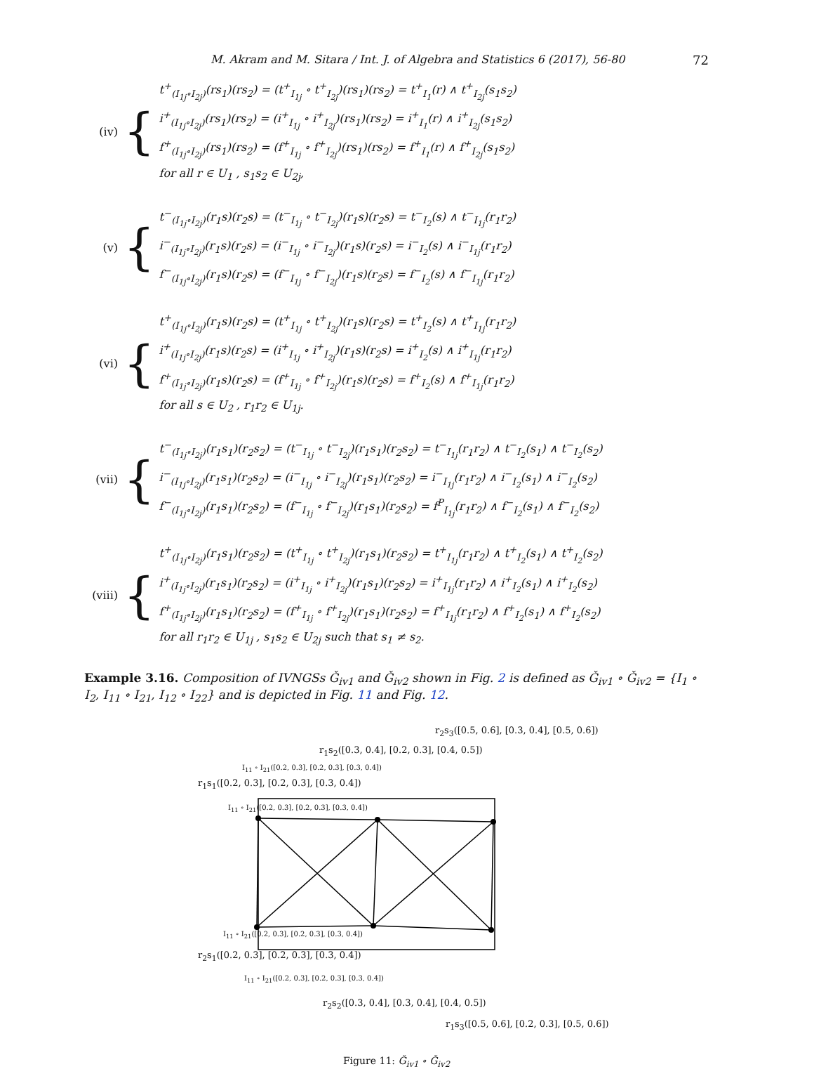M. Akram and M. Sitara / Int. J. of Algebra and Statistics 6 (2017), 56-80 72
(iv)
{
t<sup>+</sup><sub>(I<sub>1j</sub>∘I<sub>2j</sub>)</sub>(rs<sub>1</sub>)(rs<sub>2</sub>) = (t<sup>+</sup><sub>I<sub>1j</sub></sub> ∘ t<sup>+</sup><sub>I<sub>2j</sub></sub>)(rs<sub>1</sub>)(rs<sub>2</sub>) = t<sup>+</sup><sub>I<sub>1</sub></sub>(r) ∧ t<sup>+</sup><sub>I<sub>2j</sub></sub>(s<sub>1</sub>s<sub>2</sub>)
i<sup>+</sup><sub>(I<sub>1j</sub>∘I<sub>2j</sub>)</sub>(rs<sub>1</sub>)(rs<sub>2</sub>) = (i<sup>+</sup><sub>I<sub>1j</sub></sub> ∘ i<sup>+</sup><sub>I<sub>2j</sub></sub>)(rs<sub>1</sub>)(rs<sub>2</sub>) = i<sup>+</sup><sub>I<sub>1</sub></sub>(r) ∧ i<sup>+</sup><sub>I<sub>2j</sub></sub>(s<sub>1</sub>s<sub>2</sub>)
f<sup>+</sup><sub>(I<sub>1j</sub>∘I<sub>2j</sub>)</sub>(rs<sub>1</sub>)(rs<sub>2</sub>) = (f<sup>+</sup><sub>I<sub>1j</sub></sub> ∘ f<sup>+</sup><sub>I<sub>2j</sub></sub>)(rs<sub>1</sub>)(rs<sub>2</sub>) = f<sup>+</sup><sub>I<sub>1</sub></sub>(r) ∧ f<sup>+</sup><sub>I<sub>2j</sub></sub>(s<sub>1</sub>s<sub>2</sub>)
for all r ∈ U<sub>1</sub> , s<sub>1</sub>s<sub>2</sub> ∈ U<sub>2j</sub>,
(v)
{
t<sup>−</sup><sub>(I<sub>1j</sub>∘I<sub>2j</sub>)</sub>(r<sub>1</sub>s)(r<sub>2</sub>s) = (t<sup>−</sup><sub>I<sub>1j</sub></sub> ∘ t<sup>−</sup><sub>I<sub>2j</sub></sub>)(r<sub>1</sub>s)(r<sub>2</sub>s) = t<sup>−</sup><sub>I<sub>2</sub></sub>(s) ∧ t<sup>−</sup><sub>I<sub>1j</sub></sub>(r<sub>1</sub>r<sub>2</sub>)
i<sup>−</sup><sub>(I<sub>1j</sub>∘I<sub>2j</sub>)</sub>(r<sub>1</sub>s)(r<sub>2</sub>s) = (i<sup>−</sup><sub>I<sub>1j</sub></sub> ∘ i<sup>−</sup><sub>I<sub>2j</sub></sub>)(r<sub>1</sub>s)(r<sub>2</sub>s) = i<sup>−</sup><sub>I<sub>2</sub></sub>(s) ∧ i<sup>−</sup><sub>I<sub>1j</sub></sub>(r<sub>1</sub>r<sub>2</sub>)
f<sup>−</sup><sub>(I<sub>1j</sub>∘I<sub>2j</sub>)</sub>(r<sub>1</sub>s)(r<sub>2</sub>s) = (f<sup>−</sup><sub>I<sub>1j</sub></sub> ∘ f<sup>−</sup><sub>I<sub>2j</sub></sub>)(r<sub>1</sub>s)(r<sub>2</sub>s) = f<sup>−</sup><sub>I<sub>2</sub></sub>(s) ∧ f<sup>−</sup><sub>I<sub>1j</sub></sub>(r<sub>1</sub>r<sub>2</sub>)
(vi)
{
t<sup>+</sup><sub>(I<sub>1j</sub>∘I<sub>2j</sub>)</sub>(r<sub>1</sub>s)(r<sub>2</sub>s) = (t<sup>+</sup><sub>I<sub>1j</sub></sub> ∘ t<sup>+</sup><sub>I<sub>2j</sub></sub>)(r<sub>1</sub>s)(r<sub>2</sub>s) = t<sup>+</sup><sub>I<sub>2</sub></sub>(s) ∧ t<sup>+</sup><sub>I<sub>1j</sub></sub>(r<sub>1</sub>r<sub>2</sub>)
i<sup>+</sup><sub>(I<sub>1j</sub>∘I<sub>2j</sub>)</sub>(r<sub>1</sub>s)(r<sub>2</sub>s) = (i<sup>+</sup><sub>I<sub>1j</sub></sub> ∘ i<sup>+</sup><sub>I<sub>2j</sub></sub>)(r<sub>1</sub>s)(r<sub>2</sub>s) = i<sup>+</sup><sub>I<sub>2</sub></sub>(s) ∧ i<sup>+</sup><sub>I<sub>1j</sub></sub>(r<sub>1</sub>r<sub>2</sub>)
f<sup>+</sup><sub>(I<sub>1j</sub>∘I<sub>2j</sub>)</sub>(r<sub>1</sub>s)(r<sub>2</sub>s) = (f<sup>+</sup><sub>I<sub>1j</sub></sub> ∘ f<sup>+</sup><sub>I<sub>2j</sub></sub>)(r<sub>1</sub>s)(r<sub>2</sub>s) = f<sup>+</sup><sub>I<sub>2</sub></sub>(s) ∧ f<sup>+</sup><sub>I<sub>1j</sub></sub>(r<sub>1</sub>r<sub>2</sub>)
for all s ∈ U<sub>2</sub> , r<sub>1</sub>r<sub>2</sub> ∈ U<sub>1j</sub>.
(vii)
{
t<sup>−</sup><sub>(I<sub>1j</sub>∘I<sub>2j</sub>)</sub>(r<sub>1</sub>s<sub>1</sub>)(r<sub>2</sub>s<sub>2</sub>) = (t<sup>−</sup><sub>I<sub>1j</sub></sub> ∘ t<sup>−</sup><sub>I<sub>2j</sub></sub>)(r<sub>1</sub>s<sub>1</sub>)(r<sub>2</sub>s<sub>2</sub>) = t<sup>−</sup><sub>I<sub>1j</sub></sub>(r<sub>1</sub>r<sub>2</sub>) ∧ t<sup>−</sup><sub>I<sub>2</sub></sub>(s<sub>1</sub>) ∧ t<sup>−</sup><sub>I<sub>2</sub></sub>(s<sub>2</sub>)
i<sup>−</sup><sub>(I<sub>1j</sub>∘I<sub>2j</sub>)</sub>(r<sub>1</sub>s<sub>1</sub>)(r<sub>2</sub>s<sub>2</sub>) = (i<sup>−</sup><sub>I<sub>1j</sub></sub> ∘ i<sup>−</sup><sub>I<sub>2j</sub></sub>)(r<sub>1</sub>s<sub>1</sub>)(r<sub>2</sub>s<sub>2</sub>) = i<sup>−</sup><sub>I<sub>1j</sub></sub>(r<sub>1</sub>r<sub>2</sub>) ∧ i<sup>−</sup><sub>I<sub>2</sub></sub>(s<sub>1</sub>) ∧ i<sup>−</sup><sub>I<sub>2</sub></sub>(s<sub>2</sub>)
f<sup>−</sup><sub>(I<sub>1j</sub>∘I<sub>2j</sub>)</sub>(r<sub>1</sub>s<sub>1</sub>)(r<sub>2</sub>s<sub>2</sub>) = (f<sup>−</sup><sub>I<sub>1j</sub></sub> ∘ f<sup>−</sup><sub>I<sub>2j</sub></sub>)(r<sub>1</sub>s<sub>1</sub>)(r<sub>2</sub>s<sub>2</sub>) = f<sup>P</sup><sub>I<sub>1j</sub></sub>(r<sub>1</sub>r<sub>2</sub>) ∧ f<sup>−</sup><sub>I<sub>2</sub></sub>(s<sub>1</sub>) ∧ f<sup>−</sup><sub>I<sub>2</sub></sub>(s<sub>2</sub>)
(viii)
{
t<sup>+</sup><sub>(I<sub>1j</sub>∘I<sub>2j</sub>)</sub>(r<sub>1</sub>s<sub>1</sub>)(r<sub>2</sub>s<sub>2</sub>) = (t<sup>+</sup><sub>I<sub>1j</sub></sub> ∘ t<sup>+</sup><sub>I<sub>2j</sub></sub>)(r<sub>1</sub>s<sub>1</sub>)(r<sub>2</sub>s<sub>2</sub>) = t<sup>+</sup><sub>I<sub>1j</sub></sub>(r<sub>1</sub>r<sub>2</sub>) ∧ t<sup>+</sup><sub>I<sub>2</sub></sub>(s<sub>1</sub>) ∧ t<sup>+</sup><sub>I<sub>2</sub></sub>(s<sub>2</sub>)
i<sup>+</sup><sub>(I<sub>1j</sub>∘I<sub>2j</sub>)</sub>(r<sub>1</sub>s<sub>1</sub>)(r<sub>2</sub>s<sub>2</sub>) = (i<sup>+</sup><sub>I<sub>1j</sub></sub> ∘ i<sup>+</sup><sub>I<sub>2j</sub></sub>)(r<sub>1</sub>s<sub>1</sub>)(r<sub>2</sub>s<sub>2</sub>) = i<sup>+</sup><sub>I<sub>1j</sub></sub>(r<sub>1</sub>r<sub>2</sub>) ∧ i<sup>+</sup><sub>I<sub>2</sub></sub>(s<sub>1</sub>) ∧ i<sup>+</sup><sub>I<sub>2</sub></sub>(s<sub>2</sub>)
f<sup>+</sup><sub>(I<sub>1j</sub>∘I<sub>2j</sub>)</sub>(r<sub>1</sub>s<sub>1</sub>)(r<sub>2</sub>s<sub>2</sub>) = (f<sup>+</sup><sub>I<sub>1j</sub></sub> ∘ f<sup>+</sup><sub>I<sub>2j</sub></sub>)(r<sub>1</sub>s<sub>1</sub>)(r<sub>2</sub>s<sub>2</sub>) = f<sup>+</sup><sub>I<sub>1j</sub></sub>(r<sub>1</sub>r<sub>2</sub>) ∧ f<sup>+</sup><sub>I<sub>2</sub></sub>(s<sub>1</sub>) ∧ f<sup>+</sup><sub>I<sub>2</sub></sub>(s<sub>2</sub>)
for all r<sub>1</sub>r<sub>2</sub> ∈ U<sub>1j</sub> , s<sub>1</sub>s<sub>2</sub> ∈ U<sub>2j</sub> such that s<sub>1</sub> ≠ s<sub>2</sub>.
Example 3.16. Composition of IVNGSs Ǧ<sub>iv1</sub> and Ǧ<sub>iv2</sub> shown in Fig. 2 is defined as Ǧ<sub>iv1</sub> ∘ Ǧ<sub>iv2</sub> = {I<sub>1</sub> ∘ I<sub>2</sub>, I<sub>11</sub> ∘ I<sub>21</sub>, I<sub>12</sub> ∘ I<sub>22</sub>} and is depicted in Fig. 11 and Fig. 12.
r<sub>2</sub>s<sub>3</sub>([0.5, 0.6], [0.3, 0.4], [0.5, 0.6])
r<sub>1</sub>s<sub>2</sub>([0.3, 0.4], [0.2, 0.3], [0.4, 0.5])
I<sub>11</sub> ∘ I<sub>21</sub>([0.2, 0.3], [0.2, 0.3], [0.3, 0.4])
r<sub>1</sub>s<sub>1</sub>([0.2, 0.3], [0.2, 0.3], [0.3, 0.4])
I<sub>11</sub> ∘ I<sub>21</sub>([0.2, 0.3], [0.2, 0.3], [0.3, 0.4])
I<sub>11</sub> ∘ I<sub>21</sub>([0.2, 0.3], [0.2, 0.3], [0.3, 0.4])
r<sub>2</sub>s<sub>1</sub>([0.2, 0.3], [0.2, 0.3], [0.3, 0.4])
I<sub>11</sub> ∘ I<sub>21</sub>([0.2, 0.3], [0.2, 0.3], [0.3, 0.4])
r<sub>2</sub>s<sub>2</sub>([0.3, 0.4], [0.3, 0.4], [0.4, 0.5])
r<sub>1</sub>s<sub>3</sub>([0.5, 0.6], [0.2, 0.3], [0.5, 0.6])
Figure 11: Ǧ<sub>iv1</sub> ∘ Ǧ<sub>iv2</sub>